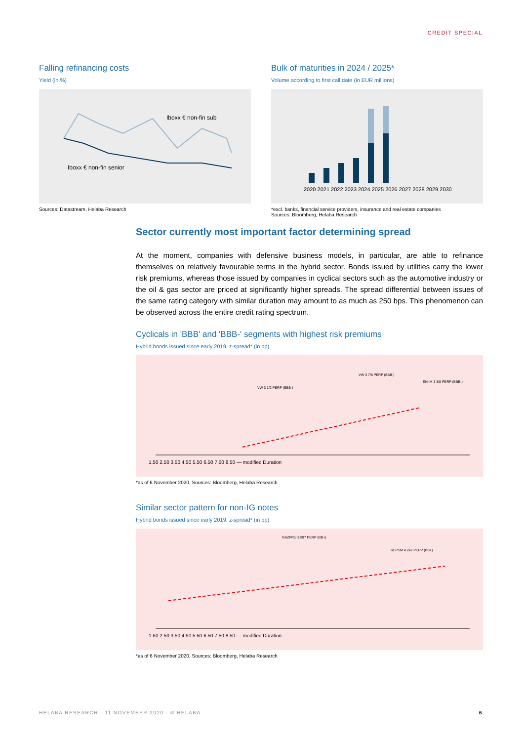CREDIT SPECIAL
Falling refinancing costs
Yield (in %)
Iboxx € non-fin sub
Iboxx € non-fin senior
Sources: Datastream, Helaba Research
Bulk of maturities in 2024 / 2025*
Volume according to first call date (in EUR millions)
2020 2021 2022 2023 2024 2025 2026 2027 2028 2029 2030
*excl. banks, financial service providers, insurance and real estate companies
Sources: Bloomberg, Helaba Research
Sector currently most important factor determining spread
At the moment, companies with defensive business models, in particular, are able to refinance themselves on relatively favourable terms in the hybrid sector. Bonds issued by utilities carry the lower risk premiums, whereas those issued by companies in cyclical sectors such as the automotive industry or the oil & gas sector are priced at significantly higher spreads. The spread differential between issues of the same rating category with similar duration may amount to as much as 250 bps. This phenomenon can be observed across the entire credit rating spectrum.
Cyclicals in 'BBB' and 'BBB-' segments with highest risk premiums
Hybrid bonds issued since early 2019, z-spread* (in bp)
1.50 2.50 3.50 4.50 5.50 6.50 7.50 8.50 — modified Duration
VW 3 7/8 PERP (BBB-)
ENIIM 3 3/8 PERP (BBB-)
VW 3 1/2 PERP (BBB-)
*as of 6 November 2020. Sources: Bloomberg, Helaba Research
Similar sector pattern for non-IG notes
Hybrid bonds issued since early 2019, z-spread* (in bp)
1.50 2.50 3.50 4.50 5.50 6.50 7.50 8.50 — modified Duration
GAZPRU 3.897 PERP (BB+)
REPSM 4.247 PERP (BB+)
*as of 6 November 2020. Sources: Bloomberg, Helaba Research
HELABA RESEARCH · 11 NOVEMBER 2020 · © HELABA 6